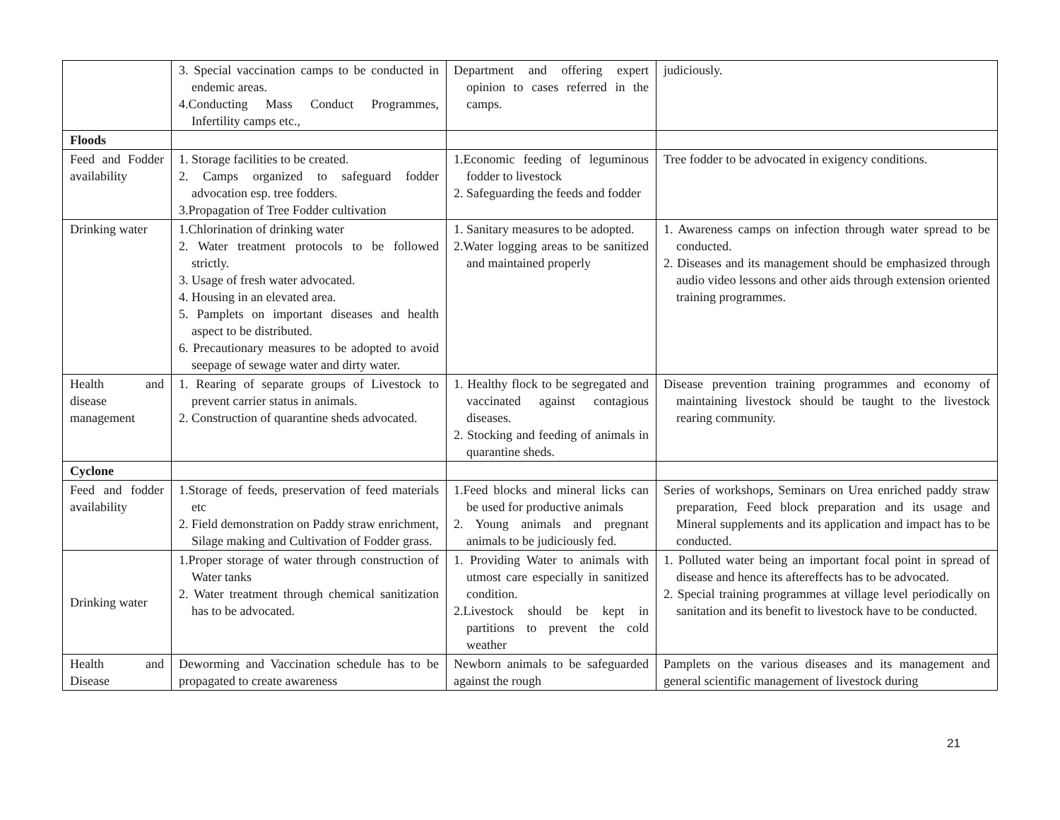| | 3. Special vaccination camps to be conducted in endemic areas. 4.Conducting Mass Conduct Programmes, Infertility camps etc., | Department and offering expert opinion to cases referred in the camps. | judiciously. |
| Floods | | | |
| Feed and Fodder availability | 1. Storage facilities to be created. 2. Camps organized to safeguard fodder advocation esp. tree fodders. 3.Propagation of Tree Fodder cultivation | 1.Economic feeding of leguminous fodder to livestock 2. Safeguarding the feeds and fodder | Tree fodder to be advocated in exigency conditions. |
| Drinking water | 1.Chlorination of drinking water 2. Water treatment protocols to be followed strictly. 3. Usage of fresh water advocated. 4. Housing in an elevated area. 5. Pamplets on important diseases and health aspect to be distributed. 6. Precautionary measures to be adopted to avoid seepage of sewage water and dirty water. | 1. Sanitary measures to be adopted. 2.Water logging areas to be sanitized and maintained properly | 1. Awareness camps on infection through water spread to be conducted. 2. Diseases and its management should be emphasized through audio video lessons and other aids through extension oriented training programmes. |
| Health and disease management | 1. Rearing of separate groups of Livestock to prevent carrier status in animals. 2. Construction of quarantine sheds advocated. | 1. Healthy flock to be segregated and vaccinated against contagious diseases. 2. Stocking and feeding of animals in quarantine sheds. | Disease prevention training programmes and economy of maintaining livestock should be taught to the livestock rearing community. |
| Cyclone | | | |
| Feed and fodder availability | 1.Storage of feeds, preservation of feed materials etc 2. Field demonstration on Paddy straw enrichment, Silage making and Cultivation of Fodder grass. | 1.Feed blocks and mineral licks can be used for productive animals 2. Young animals and pregnant animals to be judiciously fed. | Series of workshops, Seminars on Urea enriched paddy straw preparation, Feed block preparation and its usage and Mineral supplements and its application and impact has to be conducted. |
| Drinking water | 1.Proper storage of water through construction of Water tanks 2. Water treatment through chemical sanitization has to be advocated. | 1. Providing Water to animals with utmost care especially in sanitized condition. 2.Livestock should be kept in partitions to prevent the cold weather | 1. Polluted water being an important focal point in spread of disease and hence its aftereffects has to be advocated. 2. Special training programmes at village level periodically on sanitation and its benefit to livestock have to be conducted. |
| Health and Disease | Deworming and Vaccination schedule has to be propagated to create awareness | Newborn animals to be safeguarded against the rough | Pamplets on the various diseases and its management and general scientific management of livestock during |
21